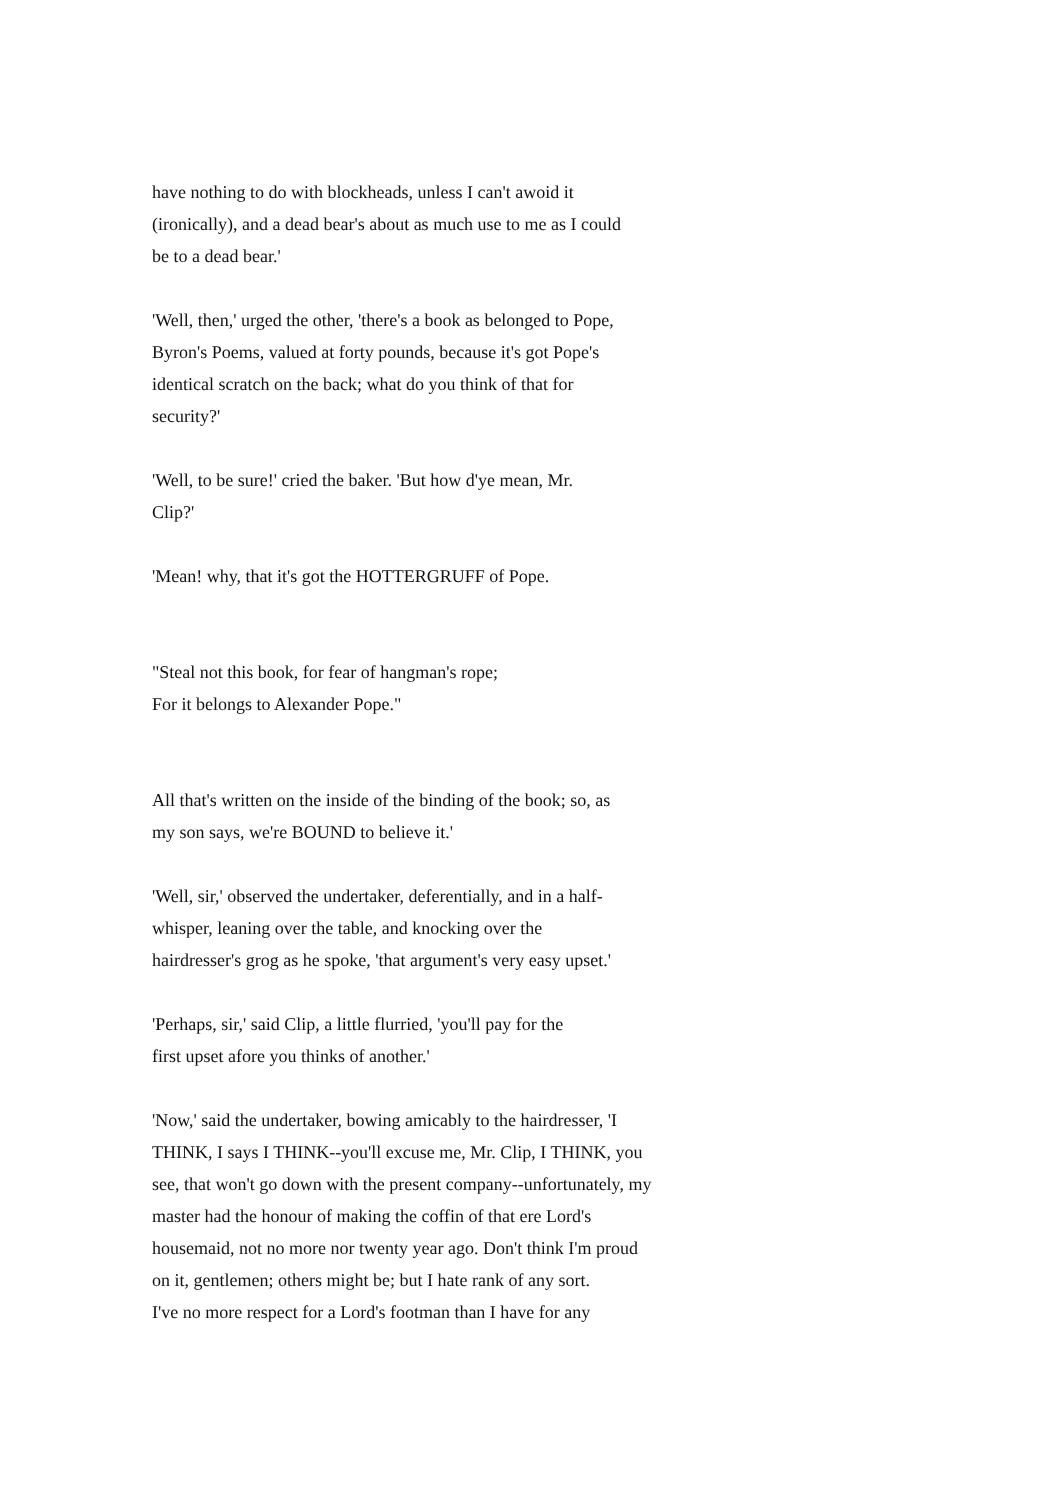have nothing to do with blockheads, unless I can't awoid it
(ironically), and a dead bear's about as much use to me as I could
be to a dead bear.'
'Well, then,' urged the other, 'there's a book as belonged to Pope,
Byron's Poems, valued at forty pounds, because it's got Pope's
identical scratch on the back; what do you think of that for
security?'
'Well, to be sure!' cried the baker. 'But how d'ye mean, Mr.
Clip?'
'Mean! why, that it's got the HOTTERGRUFF of Pope.
"Steal not this book, for fear of hangman's rope;
For it belongs to Alexander Pope."
All that's written on the inside of the binding of the book; so, as
my son says, we're BOUND to believe it.'
'Well, sir,' observed the undertaker, deferentially, and in a half-
whisper, leaning over the table, and knocking over the
hairdresser's grog as he spoke, 'that argument's very easy upset.'
'Perhaps, sir,' said Clip, a little flurried, 'you'll pay for the
first upset afore you thinks of another.'
'Now,' said the undertaker, bowing amicably to the hairdresser, 'I
THINK, I says I THINK--you'll excuse me, Mr. Clip, I THINK, you
see, that won't go down with the present company--unfortunately, my
master had the honour of making the coffin of that ere Lord's
housemaid, not no more nor twenty year ago. Don't think I'm proud
on it, gentlemen; others might be; but I hate rank of any sort.
I've no more respect for a Lord's footman than I have for any